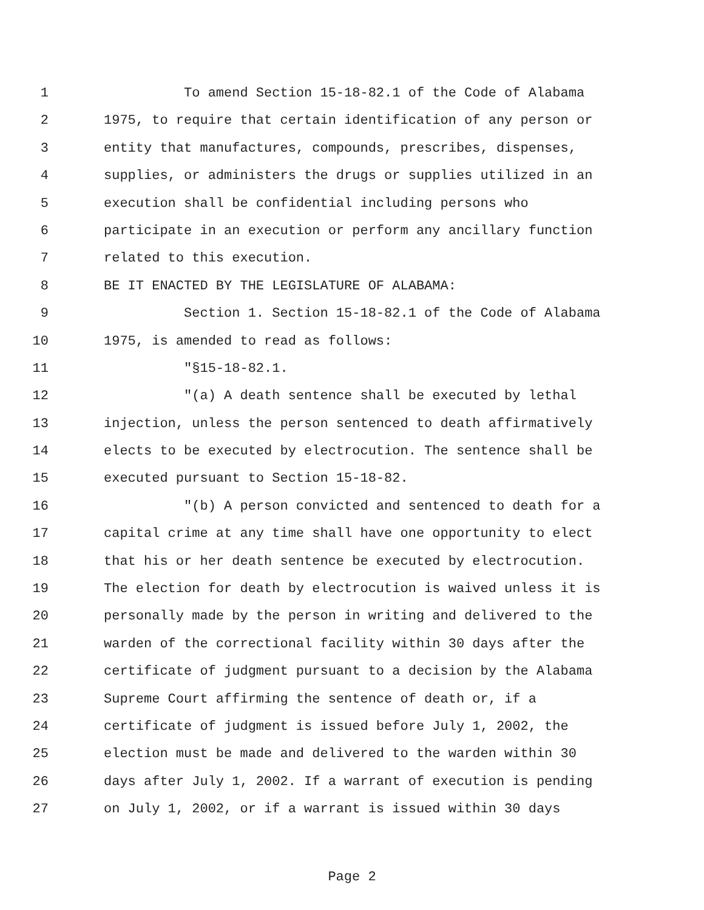1 To amend Section 15-18-82.1 of the Code of Alabama
2 1975, to require that certain identification of any person or
3 entity that manufactures, compounds, prescribes, dispenses,
4 supplies, or administers the drugs or supplies utilized in an
5 execution shall be confidential including persons who
6 participate in an execution or perform any ancillary function
7 related to this execution.
8 BE IT ENACTED BY THE LEGISLATURE OF ALABAMA:
9 Section 1. Section 15-18-82.1 of the Code of Alabama
10 1975, is amended to read as follows:
11 "§15-18-82.1.
12 "(a) A death sentence shall be executed by lethal
13 injection, unless the person sentenced to death affirmatively
14 elects to be executed by electrocution. The sentence shall be
15 executed pursuant to Section 15-18-82.
16 "(b) A person convicted and sentenced to death for a
17 capital crime at any time shall have one opportunity to elect
18 that his or her death sentence be executed by electrocution.
19 The election for death by electrocution is waived unless it is
20 personally made by the person in writing and delivered to the
21 warden of the correctional facility within 30 days after the
22 certificate of judgment pursuant to a decision by the Alabama
23 Supreme Court affirming the sentence of death or, if a
24 certificate of judgment is issued before July 1, 2002, the
25 election must be made and delivered to the warden within 30
26 days after July 1, 2002. If a warrant of execution is pending
27 on July 1, 2002, or if a warrant is issued within 30 days
Page 2